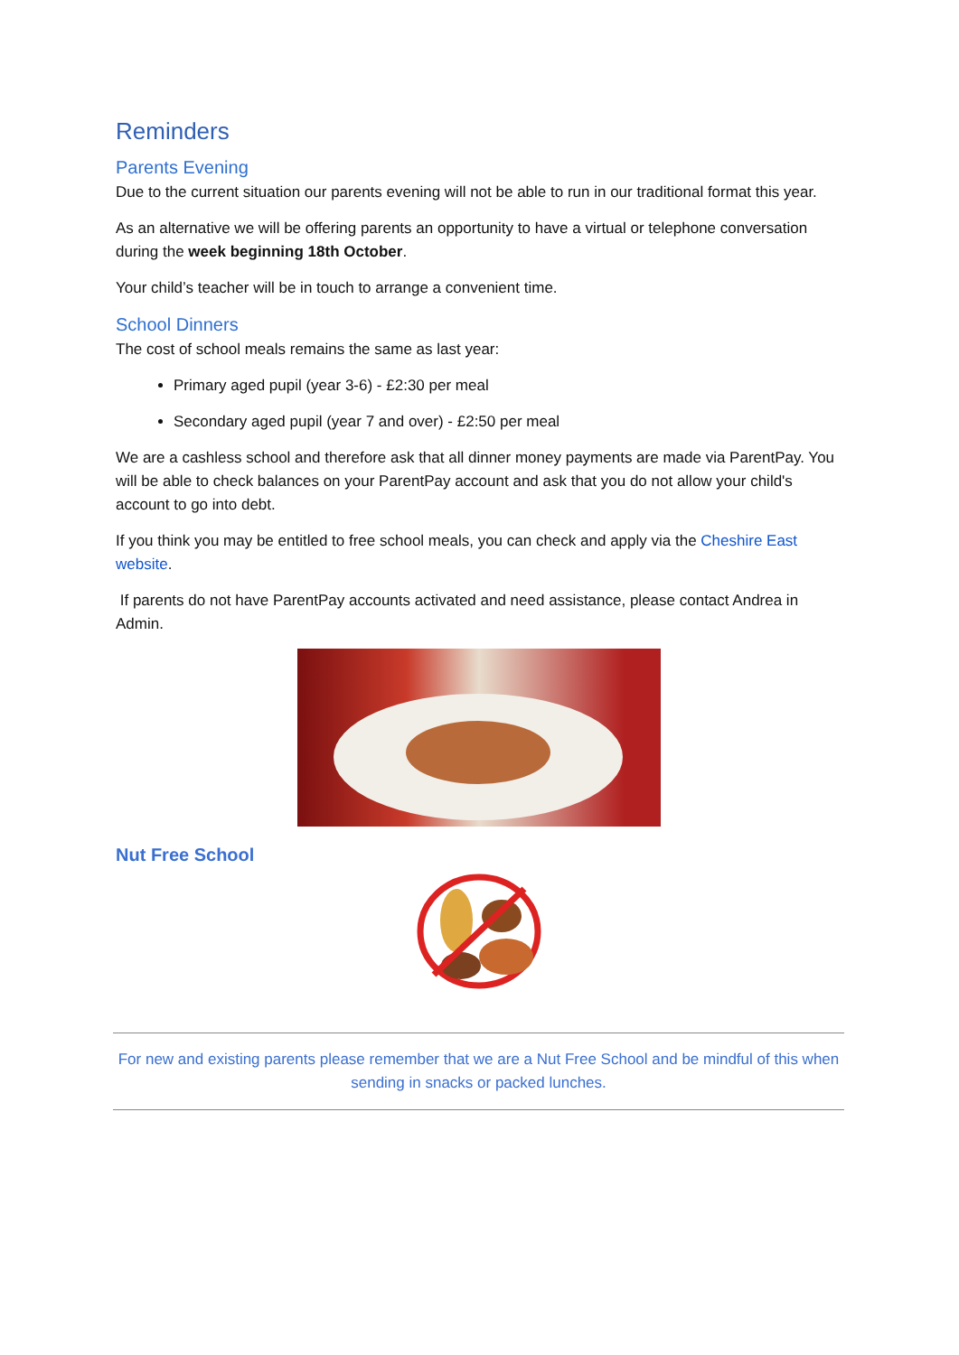Reminders
Parents Evening
Due to the current situation our parents evening will not be able to run in our traditional format this year.
As an alternative we will be offering parents an opportunity to have a virtual or telephone conversation during the week beginning 18th October.
Your child’s teacher will be in touch to arrange a convenient time.
School Dinners
The cost of school meals remains the same as last year:
Primary aged pupil (year 3-6) - £2:30 per meal
Secondary aged pupil (year 7 and over) - £2:50 per meal
We are a cashless school and therefore ask that all dinner money payments are made via ParentPay. You will be able to check balances on your ParentPay account and ask that you do not allow your child's account to go into debt.
If you think you may be entitled to free school meals, you can check and apply via the Cheshire East website.
If parents do not have ParentPay accounts activated and need assistance, please contact Andrea in Admin.
Nut Free School
For new and existing parents please remember that we are a Nut Free School and be mindful of this when sending in snacks or packed lunches.